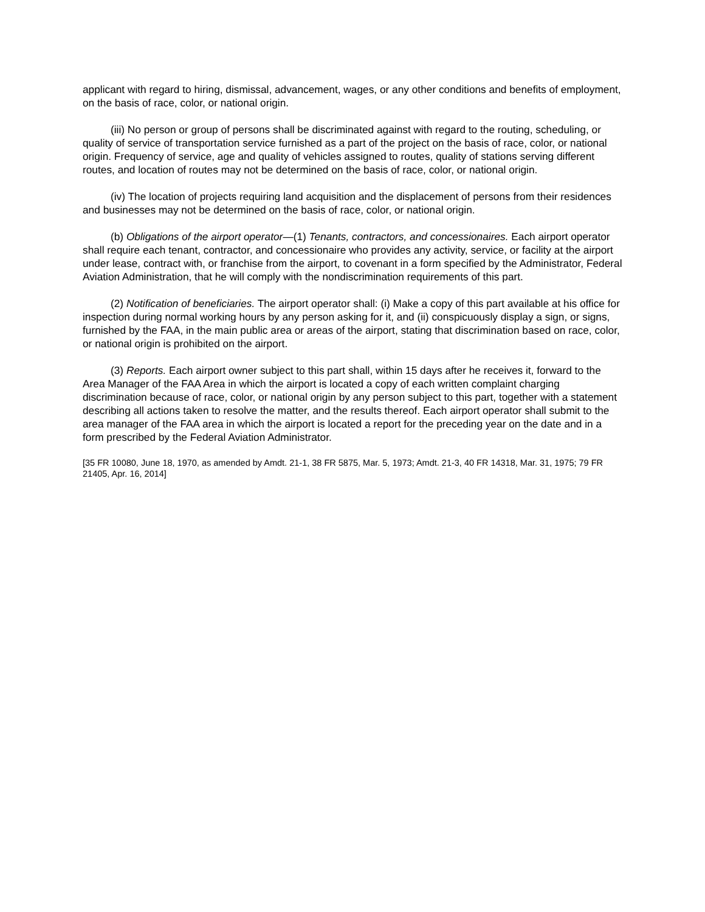applicant with regard to hiring, dismissal, advancement, wages, or any other conditions and benefits of employment, on the basis of race, color, or national origin.
(iii) No person or group of persons shall be discriminated against with regard to the routing, scheduling, or quality of service of transportation service furnished as a part of the project on the basis of race, color, or national origin. Frequency of service, age and quality of vehicles assigned to routes, quality of stations serving different routes, and location of routes may not be determined on the basis of race, color, or national origin.
(iv) The location of projects requiring land acquisition and the displacement of persons from their residences and businesses may not be determined on the basis of race, color, or national origin.
(b) Obligations of the airport operator—(1) Tenants, contractors, and concessionaires. Each airport operator shall require each tenant, contractor, and concessionaire who provides any activity, service, or facility at the airport under lease, contract with, or franchise from the airport, to covenant in a form specified by the Administrator, Federal Aviation Administration, that he will comply with the nondiscrimination requirements of this part.
(2) Notification of beneficiaries. The airport operator shall: (i) Make a copy of this part available at his office for inspection during normal working hours by any person asking for it, and (ii) conspicuously display a sign, or signs, furnished by the FAA, in the main public area or areas of the airport, stating that discrimination based on race, color, or national origin is prohibited on the airport.
(3) Reports. Each airport owner subject to this part shall, within 15 days after he receives it, forward to the Area Manager of the FAA Area in which the airport is located a copy of each written complaint charging discrimination because of race, color, or national origin by any person subject to this part, together with a statement describing all actions taken to resolve the matter, and the results thereof. Each airport operator shall submit to the area manager of the FAA area in which the airport is located a report for the preceding year on the date and in a form prescribed by the Federal Aviation Administrator.
[35 FR 10080, June 18, 1970, as amended by Amdt. 21-1, 38 FR 5875, Mar. 5, 1973; Amdt. 21-3, 40 FR 14318, Mar. 31, 1975; 79 FR 21405, Apr. 16, 2014]